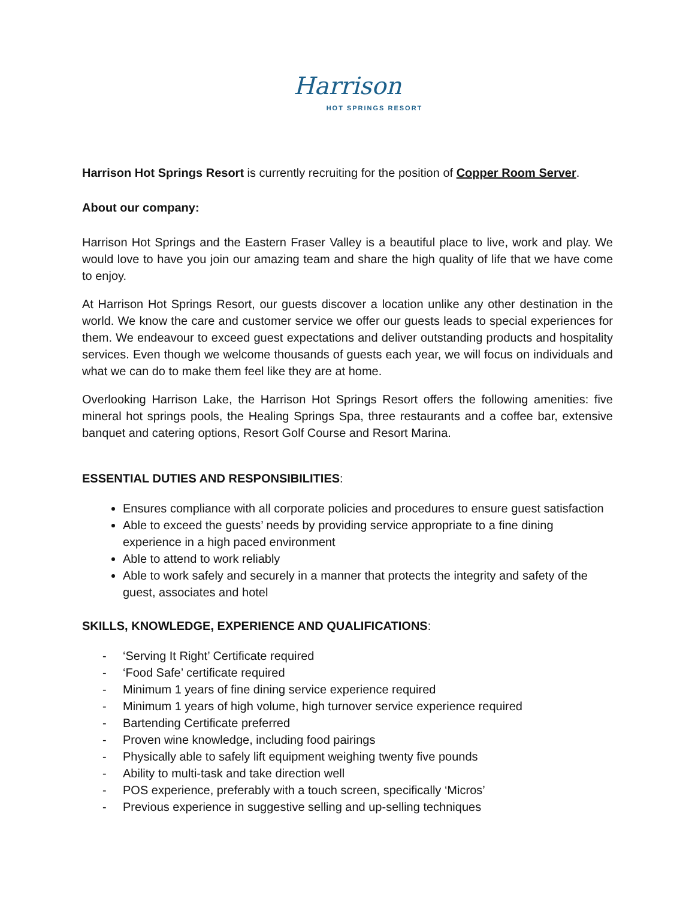Harrison
HOT SPRINGS RESORT
Harrison Hot Springs Resort is currently recruiting for the position of Copper Room Server.
About our company:
Harrison Hot Springs and the Eastern Fraser Valley is a beautiful place to live, work and play. We would love to have you join our amazing team and share the high quality of life that we have come to enjoy.
At Harrison Hot Springs Resort, our guests discover a location unlike any other destination in the world. We know the care and customer service we offer our guests leads to special experiences for them. We endeavour to exceed guest expectations and deliver outstanding products and hospitality services. Even though we welcome thousands of guests each year, we will focus on individuals and what we can do to make them feel like they are at home.
Overlooking Harrison Lake, the Harrison Hot Springs Resort offers the following amenities: five mineral hot springs pools, the Healing Springs Spa, three restaurants and a coffee bar, extensive banquet and catering options, Resort Golf Course and Resort Marina.
ESSENTIAL DUTIES AND RESPONSIBILITIES:
Ensures compliance with all corporate policies and procedures to ensure guest satisfaction
Able to exceed the guests’ needs by providing service appropriate to a fine dining experience in a high paced environment
Able to attend to work reliably
Able to work safely and securely in a manner that protects the integrity and safety of the guest, associates and hotel
SKILLS, KNOWLEDGE, EXPERIENCE AND QUALIFICATIONS:
- ‘Serving It Right’ Certificate required
- ‘Food Safe’ certificate required
- Minimum 1 years of fine dining service experience required
- Minimum 1 years of high volume, high turnover service experience required
- Bartending Certificate preferred
- Proven wine knowledge, including food pairings
- Physically able to safely lift equipment weighing twenty five pounds
- Ability to multi-task and take direction well
- POS experience, preferably with a touch screen, specifically ‘Micros’
- Previous experience in suggestive selling and up-selling techniques